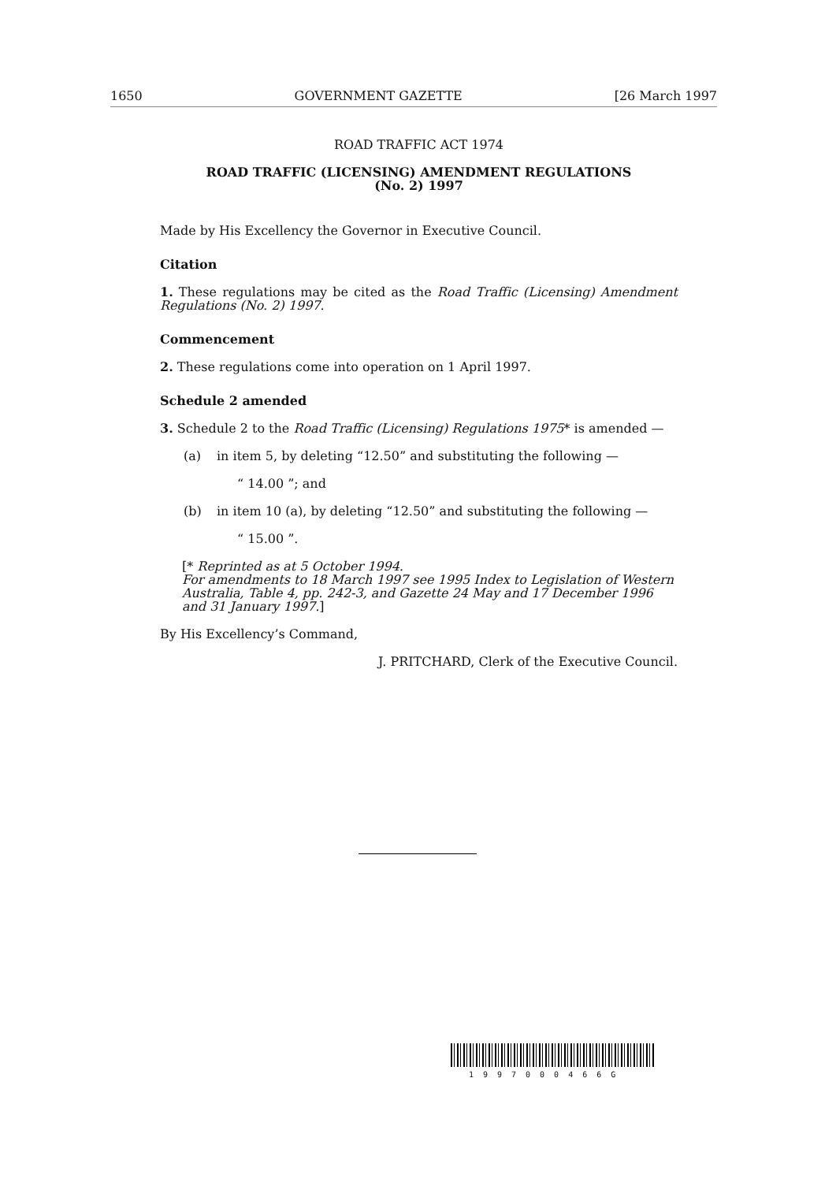1650 GOVERNMENT GAZETTE [26 March 1997
ROAD TRAFFIC ACT 1974
ROAD TRAFFIC (LICENSING) AMENDMENT REGULATIONS
(No. 2) 1997
Made by His Excellency the Governor in Executive Council.
Citation
1. These regulations may be cited as the Road Traffic (Licensing) Amendment Regulations (No. 2) 1997.
Commencement
2. These regulations come into operation on 1 April 1997.
Schedule 2 amended
3. Schedule 2 to the Road Traffic (Licensing) Regulations 1975* is amended —
(a) in item 5, by deleting “12.50” and substituting the following —
“ 14.00 ”; and
(b) in item 10 (a), by deleting “12.50” and substituting the following —
“ 15.00 ”.
[* Reprinted as at 5 October 1994.
For amendments to 18 March 1997 see 1995 Index to Legislation of Western Australia, Table 4, pp. 242-3, and Gazette 24 May and 17 December 1996 and 31 January 1997.]
By His Excellency’s Command,
J. PRITCHARD, Clerk of the Executive Council.
1997000466G